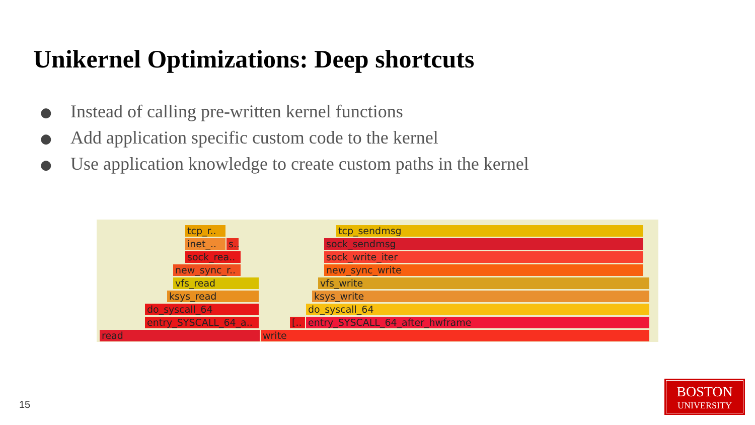Unikernel Optimizations: Deep shortcuts
● Instead of calling pre-written kernel functions
● Add application specific custom code to the kernel
● Use application knowledge to create custom paths in the kernel
tcp_r..
inet_.. s..
sock_rea..
new_sync_r..
vfs_read
ksys_read
do_syscall_64
entry_SYSCALL_64_a..
read
tcp_sendmsg
sock_sendmsg
sock_write_iter
new_sync_write
vfs_write
ksys_write
do_syscall_64
[.. entry_SYSCALL_64_after_hwframe
write
15
BOSTON
UNIVERSITY